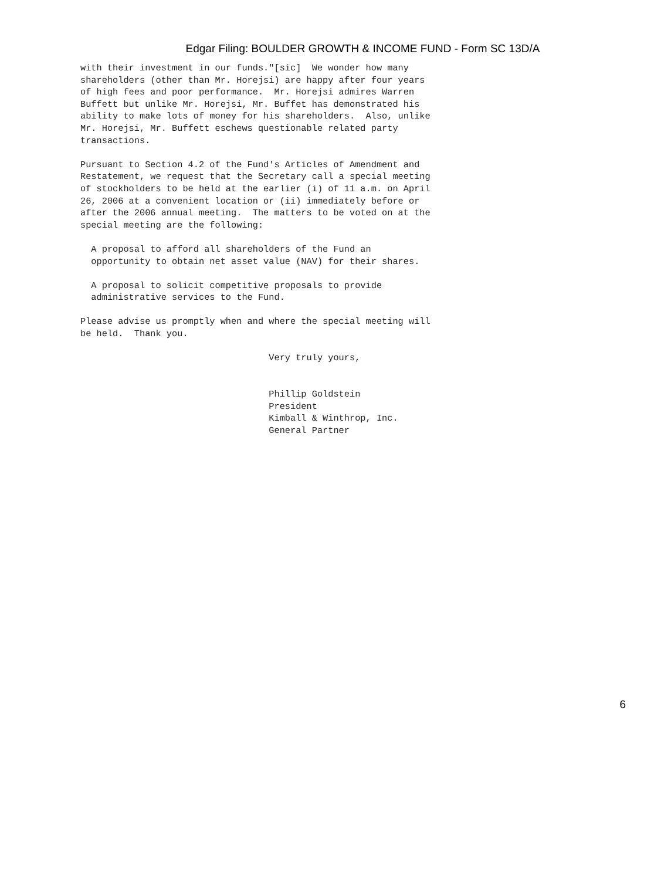Edgar Filing: BOULDER GROWTH & INCOME FUND - Form SC 13D/A
with their investment in our funds."[sic]  We wonder how many
shareholders (other than Mr. Horejsi) are happy after four years
of high fees and poor performance.  Mr. Horejsi admires Warren
Buffett but unlike Mr. Horejsi, Mr. Buffet has demonstrated his
ability to make lots of money for his shareholders.  Also, unlike
Mr. Horejsi, Mr. Buffett eschews questionable related party
transactions.

Pursuant to Section 4.2 of the Fund's Articles of Amendment and
Restatement, we request that the Secretary call a special meeting
of stockholders to be held at the earlier (i) of 11 a.m. on April
26, 2006 at a convenient location or (ii) immediately before or
after the 2006 annual meeting.  The matters to be voted on at the
special meeting are the following:

  A proposal to afford all shareholders of the Fund an
  opportunity to obtain net asset value (NAV) for their shares.

  A proposal to solicit competitive proposals to provide
  administrative services to the Fund.

Please advise us promptly when and where the special meeting will
be held.  Thank you.

                                   Very truly yours,


                                   Phillip Goldstein
                                   President
                                   Kimball & Winthrop, Inc.
                                   General Partner
6